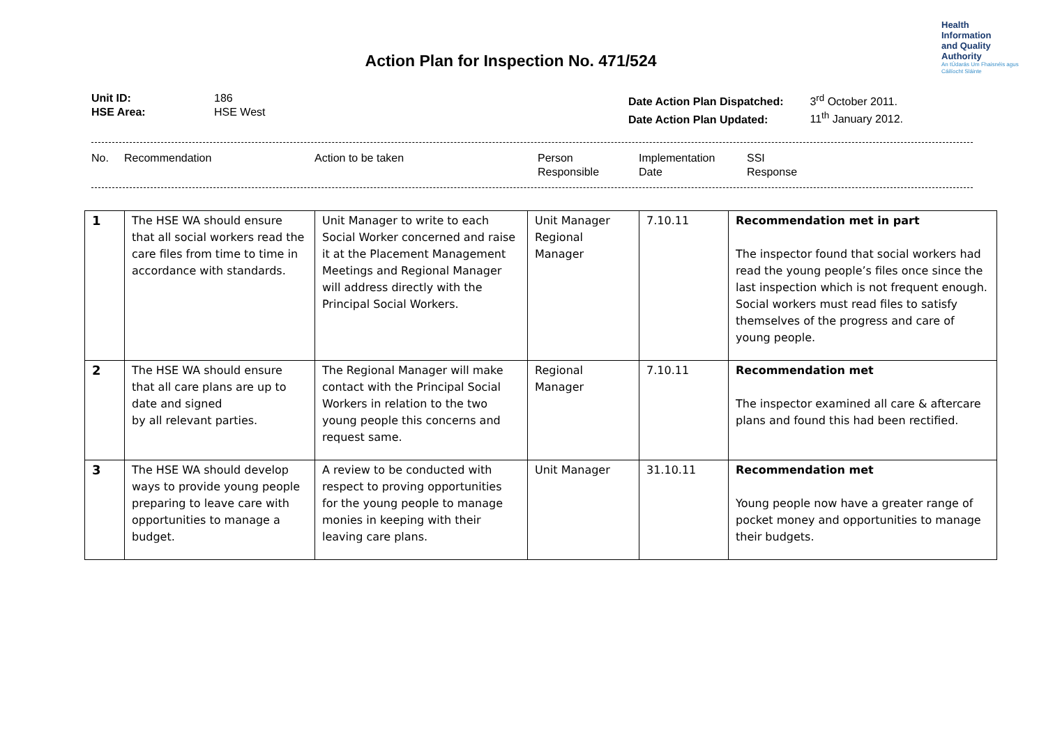Health
Information
and Quality
Authority
An tÚdarás Um Fhaisnéis agus Cáilíocht Sláinte
Action Plan for Inspection No. 471/524
Unit ID:
HSE Area:
186
HSE West
Date Action Plan Dispatched: 3<sup>rd</sup> October 2011.
Date Action Plan Updated: 11<sup>th</sup> January 2012.
No. Recommendation Action to be taken Person
Responsible
Implementation
Date
SSI
Response
| 1 | The HSE WA should ensure that all social workers read the care files from time to time in accordance with standards. | Unit Manager to write to each Social Worker concerned and raise it at the Placement Management Meetings and Regional Manager will address directly with the Principal Social Workers. | Unit Manager Regional Manager | 7.10.11 | Recommendation met in part The inspector found that social workers had read the young people’s files once since the last inspection which is not frequent enough. Social workers must read files to satisfy themselves of the progress and care of young people. |
| 2 | The HSE WA should ensure that all care plans are up to date and signed by all relevant parties. | The Regional Manager will make contact with the Principal Social Workers in relation to the two young people this concerns and request same. | Regional Manager | 7.10.11 | Recommendation met The inspector examined all care & aftercare plans and found this had been rectified. |
| 3 | The HSE WA should develop ways to provide young people preparing to leave care with opportunities to manage a budget. | A review to be conducted with respect to proving opportunities for the young people to manage monies in keeping with their leaving care plans. | Unit Manager | 31.10.11 | Recommendation met Young people now have a greater range of pocket money and opportunities to manage their budgets. |